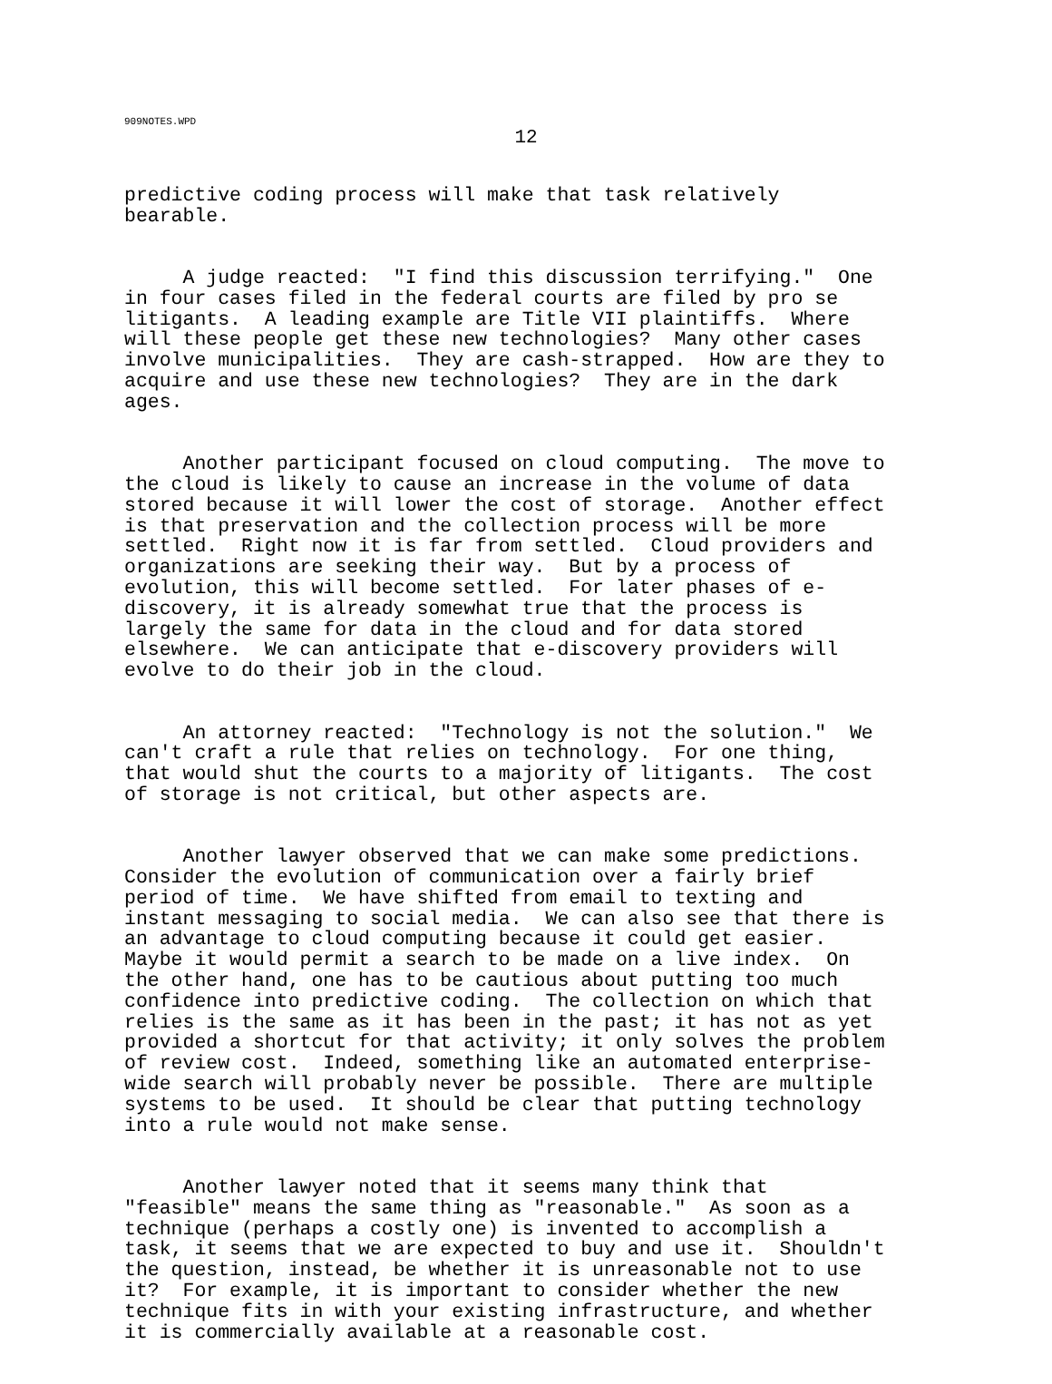909NOTES.WPD
12
predictive coding process will make that task relatively bearable.
A judge reacted: "I find this discussion terrifying." One in four cases filed in the federal courts are filed by pro se litigants. A leading example are Title VII plaintiffs. Where will these people get these new technologies? Many other cases involve municipalities. They are cash-strapped. How are they to acquire and use these new technologies? They are in the dark ages.
Another participant focused on cloud computing. The move to the cloud is likely to cause an increase in the volume of data stored because it will lower the cost of storage. Another effect is that preservation and the collection process will be more settled. Right now it is far from settled. Cloud providers and organizations are seeking their way. But by a process of evolution, this will become settled. For later phases of e- discovery, it is already somewhat true that the process is largely the same for data in the cloud and for data stored elsewhere. We can anticipate that e-discovery providers will evolve to do their job in the cloud.
An attorney reacted: "Technology is not the solution." We can't craft a rule that relies on technology. For one thing, that would shut the courts to a majority of litigants. The cost of storage is not critical, but other aspects are.
Another lawyer observed that we can make some predictions. Consider the evolution of communication over a fairly brief period of time. We have shifted from email to texting and instant messaging to social media. We can also see that there is an advantage to cloud computing because it could get easier. Maybe it would permit a search to be made on a live index. On the other hand, one has to be cautious about putting too much confidence into predictive coding. The collection on which that relies is the same as it has been in the past; it has not as yet provided a shortcut for that activity; it only solves the problem of review cost. Indeed, something like an automated enterprise- wide search will probably never be possible. There are multiple systems to be used. It should be clear that putting technology into a rule would not make sense.
Another lawyer noted that it seems many think that "feasible" means the same thing as "reasonable." As soon as a technique (perhaps a costly one) is invented to accomplish a task, it seems that we are expected to buy and use it. Shouldn't the question, instead, be whether it is unreasonable not to use it? For example, it is important to consider whether the new technique fits in with your existing infrastructure, and whether it is commercially available at a reasonable cost.